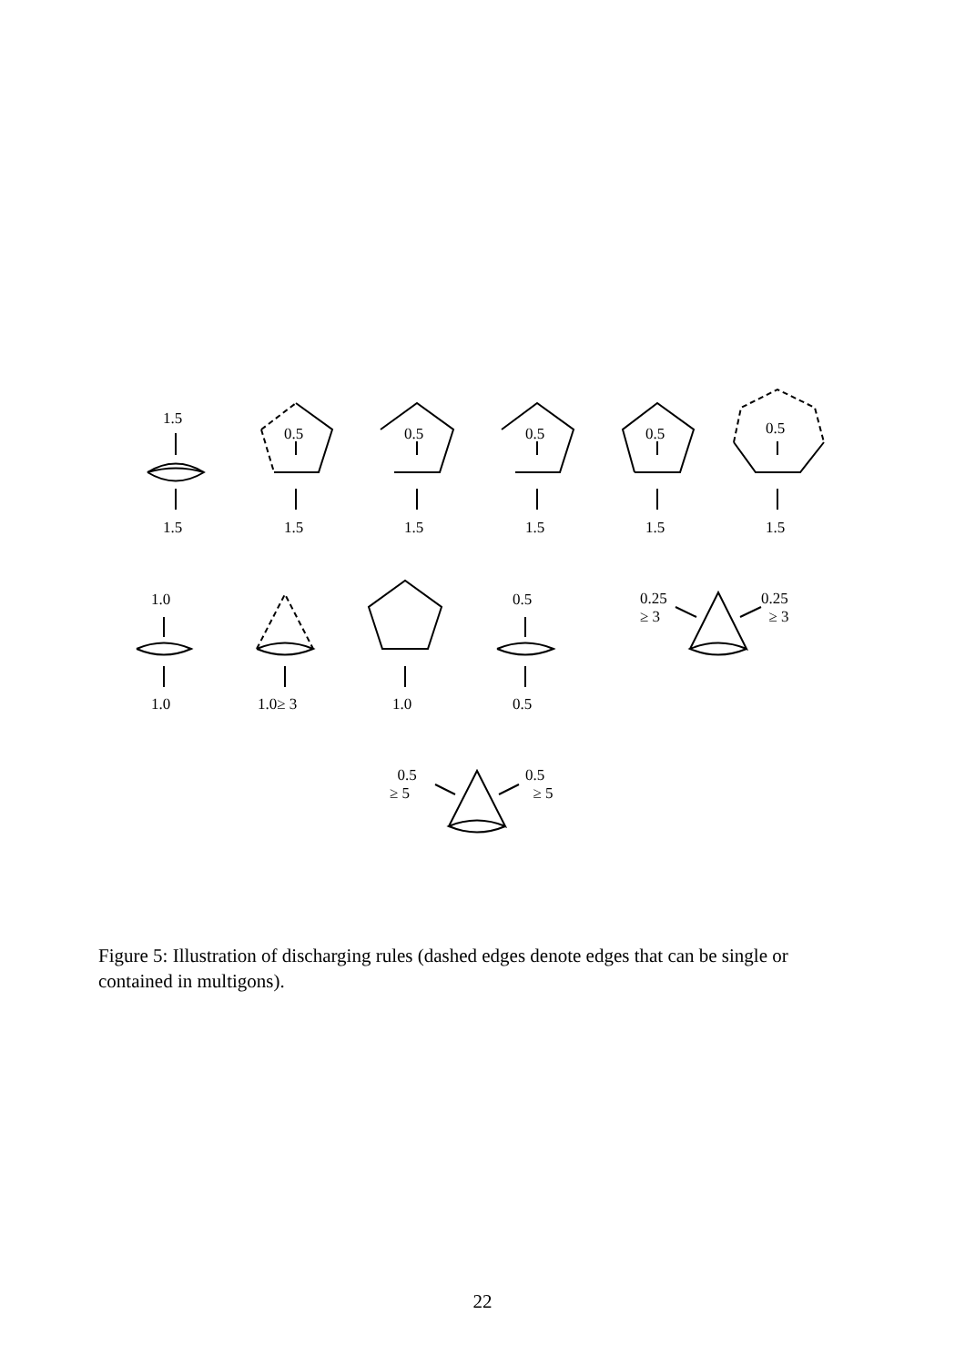1.5
0.5 0.5 0.5 0.5 0.5
1.5 1.5 1.5 1.5 1.5 1.5
1.0 0.5
0.25
≥ 3
0.25
≥ 3
1.0 1.0≥ 3 1.0 0.5
0.5
≥ 5
0.5
≥ 5
Figure 5: Illustration of discharging rules (dashed edges denote edges that can be single or contained in multigons).
22